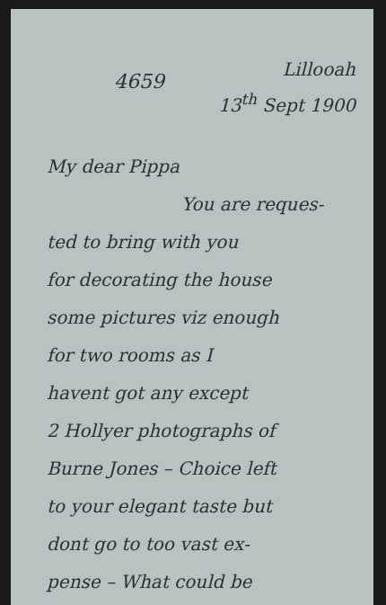4659
Lillooah
13<sup>th</sup> Sept 1900
My dear Pippa
You are reques-
ted to bring with you
for decorating the house
some pictures viz enough
for two rooms as I
havent got any except
2 Hollyer photographs of
Burne Jones – Choice left
to your elegant taste but
dont go to too vast ex-
pense – What could be